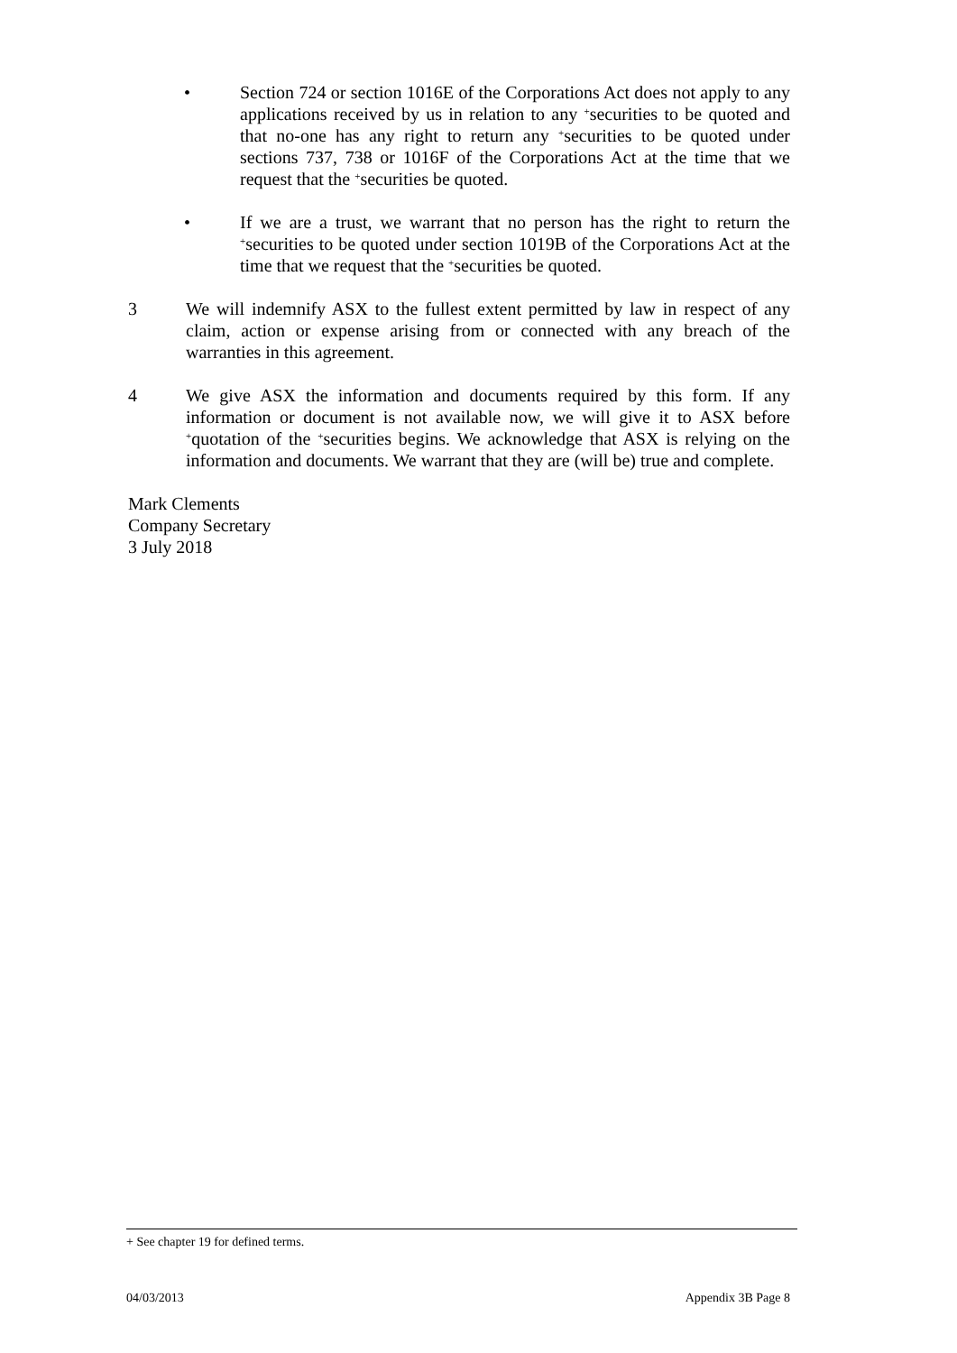• Section 724 or section 1016E of the Corporations Act does not apply to any applications received by us in relation to any <sup>+</sup>securities to be quoted and that no-one has any right to return any <sup>+</sup>securities to be quoted under sections 737, 738 or 1016F of the Corporations Act at the time that we request that the <sup>+</sup>securities be quoted.
• If we are a trust, we warrant that no person has the right to return the <sup>+</sup>securities to be quoted under section 1019B of the Corporations Act at the time that we request that the <sup>+</sup>securities be quoted.
3 We will indemnify ASX to the fullest extent permitted by law in respect of any claim, action or expense arising from or connected with any breach of the warranties in this agreement.
4 We give ASX the information and documents required by this form. If any information or document is not available now, we will give it to ASX before <sup>+</sup>quotation of the <sup>+</sup>securities begins. We acknowledge that ASX is relying on the information and documents. We warrant that they are (will be) true and complete.
Mark Clements
Company Secretary
3 July 2018
+ See chapter 19 for defined terms.
04/03/2013 Appendix 3B Page 8